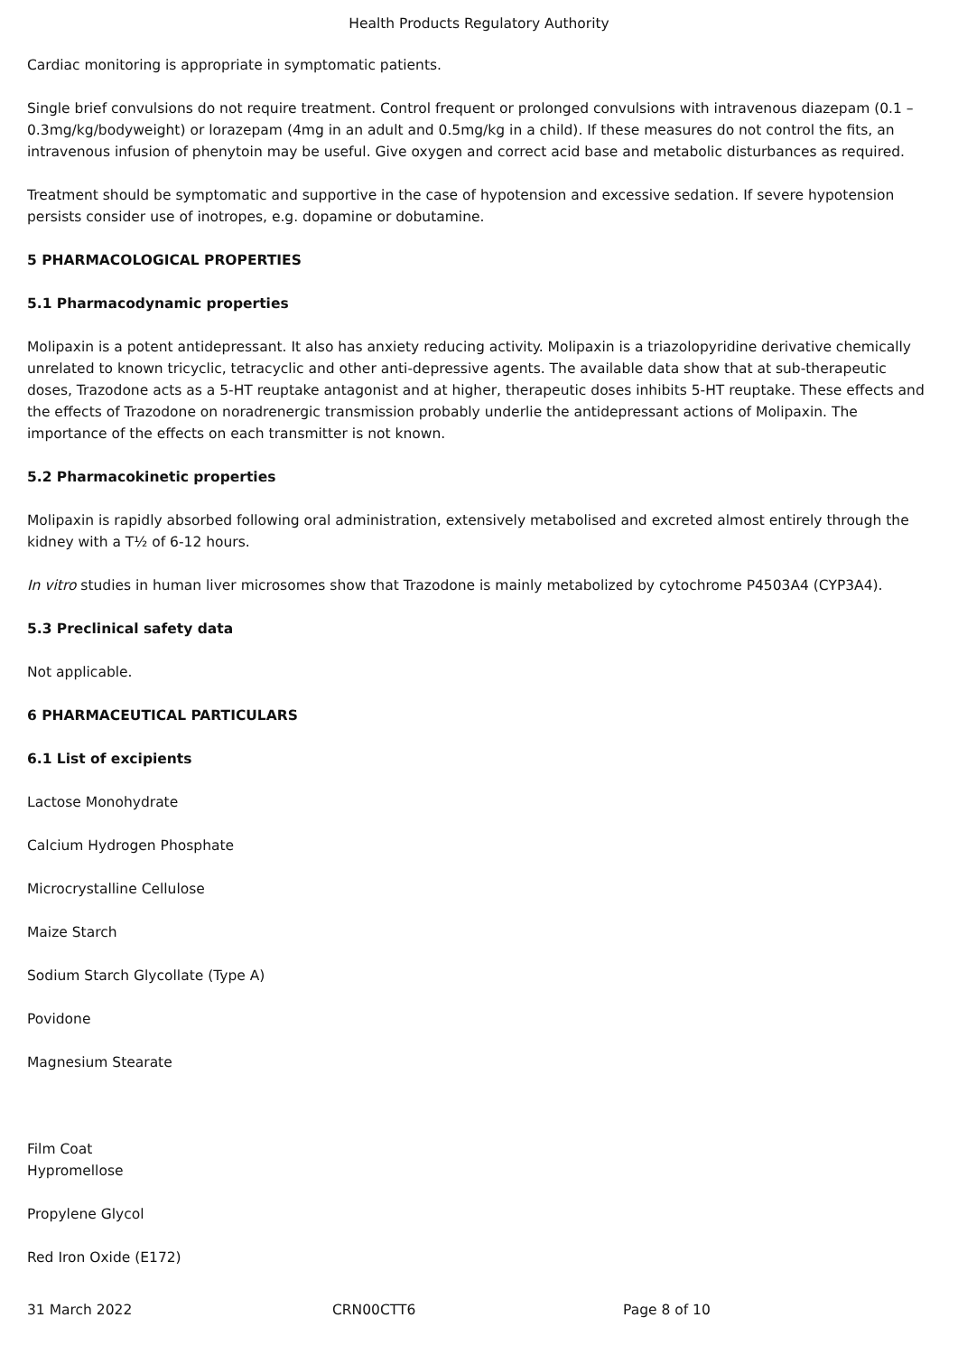Health Products Regulatory Authority
Cardiac monitoring is appropriate in symptomatic patients.
Single brief convulsions do not require treatment. Control frequent or prolonged convulsions with intravenous diazepam (0.1 – 0.3mg/kg/bodyweight) or lorazepam (4mg in an adult and 0.5mg/kg in a child). If these measures do not control the fits, an intravenous infusion of phenytoin may be useful. Give oxygen and correct acid base and metabolic disturbances as required.
Treatment should be symptomatic and supportive in the case of hypotension and excessive sedation. If severe hypotension persists consider use of inotropes, e.g. dopamine or dobutamine.
5 PHARMACOLOGICAL PROPERTIES
5.1 Pharmacodynamic properties
Molipaxin is a potent antidepressant. It also has anxiety reducing activity. Molipaxin is a triazolopyridine derivative chemically unrelated to known tricyclic, tetracyclic and other anti-depressive agents. The available data show that at sub-therapeutic doses, Trazodone acts as a 5-HT reuptake antagonist and at higher, therapeutic doses inhibits 5-HT reuptake. These effects and the effects of Trazodone on noradrenergic transmission probably underlie the antidepressant actions of Molipaxin. The importance of the effects on each transmitter is not known.
5.2 Pharmacokinetic properties
Molipaxin is rapidly absorbed following oral administration, extensively metabolised and excreted almost entirely through the kidney with a T½ of 6-12 hours.
In vitro studies in human liver microsomes show that Trazodone is mainly metabolized by cytochrome P4503A4 (CYP3A4).
5.3 Preclinical safety data
Not applicable.
6 PHARMACEUTICAL PARTICULARS
6.1 List of excipients
Lactose Monohydrate
Calcium Hydrogen Phosphate
Microcrystalline Cellulose
Maize Starch
Sodium Starch Glycollate (Type A)
Povidone
Magnesium Stearate
Film Coat
Hypromellose
Propylene Glycol
Red Iron Oxide (E172)
31 March 2022 CRN00CTT6 Page 8 of 10